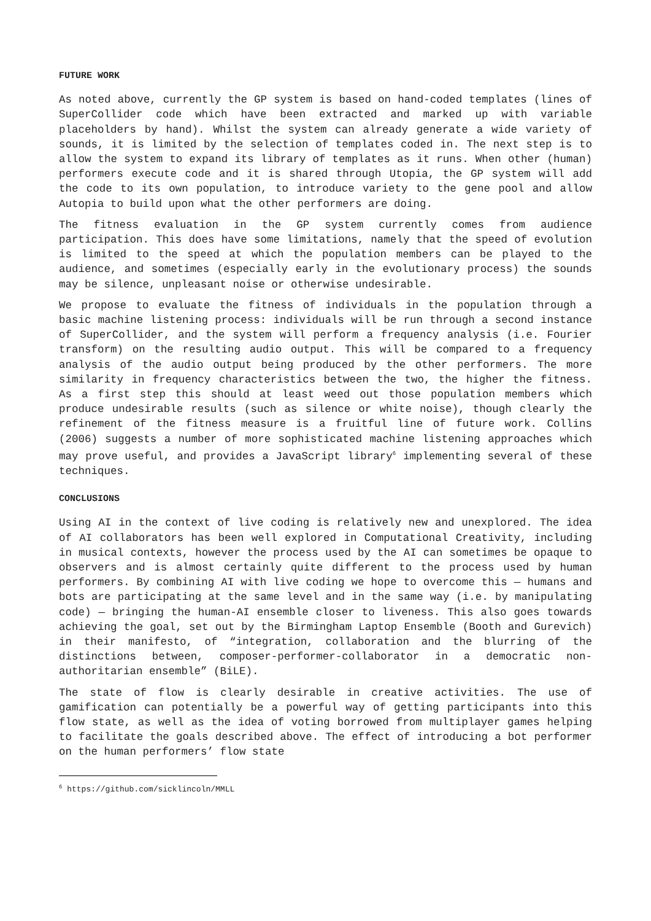FUTURE WORK
As noted above, currently the GP system is based on hand-coded templates (lines of SuperCollider code which have been extracted and marked up with variable placeholders by hand). Whilst the system can already generate a wide variety of sounds, it is limited by the selection of templates coded in. The next step is to allow the system to expand its library of templates as it runs. When other (human) performers execute code and it is shared through Utopia, the GP system will add the code to its own population, to introduce variety to the gene pool and allow Autopia to build upon what the other performers are doing.
The fitness evaluation in the GP system currently comes from audience participation. This does have some limitations, namely that the speed of evolution is limited to the speed at which the population members can be played to the audience, and sometimes (especially early in the evolutionary process) the sounds may be silence, unpleasant noise or otherwise undesirable.
We propose to evaluate the fitness of individuals in the population through a basic machine listening process: individuals will be run through a second instance of SuperCollider, and the system will perform a frequency analysis (i.e. Fourier transform) on the resulting audio output. This will be compared to a frequency analysis of the audio output being produced by the other performers. The more similarity in frequency characteristics between the two, the higher the fitness. As a first step this should at least weed out those population members which produce undesirable results (such as silence or white noise), though clearly the refinement of the fitness measure is a fruitful line of future work. Collins (2006) suggests a number of more sophisticated machine listening approaches which may prove useful, and provides a JavaScript library<sup>6</sup> implementing several of these techniques.
CONCLUSIONS
Using AI in the context of live coding is relatively new and unexplored. The idea of AI collaborators has been well explored in Computational Creativity, including in musical contexts, however the process used by the AI can sometimes be opaque to observers and is almost certainly quite different to the process used by human performers. By combining AI with live coding we hope to overcome this — humans and bots are participating at the same level and in the same way (i.e. by manipulating code) — bringing the human-AI ensemble closer to liveness. This also goes towards achieving the goal, set out by the Birmingham Laptop Ensemble (Booth and Gurevich) in their manifesto, of “integration, collaboration and the blurring of the distinctions between, composer-performer-collaborator in a democratic non-authoritarian ensemble” (BiLE).
The state of flow is clearly desirable in creative activities. The use of gamification can potentially be a powerful way of getting participants into this flow state, as well as the idea of voting borrowed from multiplayer games helping to facilitate the goals described above. The effect of introducing a bot performer on the human performers’ flow state
<sup>6</sup> https://github.com/sicklincoln/MMLL